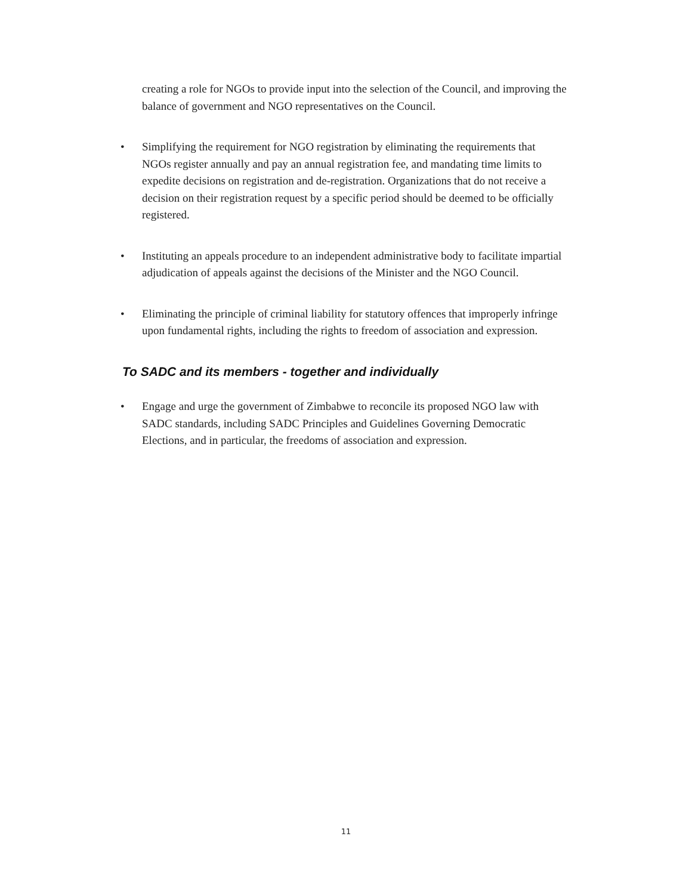creating a role for NGOs to provide input into the selection of the Council, and improving the balance of government and NGO representatives on the Council.
• Simplifying the requirement for NGO registration by eliminating the requirements that NGOs register annually and pay an annual registration fee, and mandating time limits to expedite decisions on registration and de-registration. Organizations that do not receive a decision on their registration request by a specific period should be deemed to be officially registered.
• Instituting an appeals procedure to an independent administrative body to facilitate impartial adjudication of appeals against the decisions of the Minister and the NGO Council.
• Eliminating the principle of criminal liability for statutory offences that improperly infringe upon fundamental rights, including the rights to freedom of association and expression.
To SADC and its members - together and individually
• Engage and urge the government of Zimbabwe to reconcile its proposed NGO law with SADC standards, including SADC Principles and Guidelines Governing Democratic Elections, and in particular, the freedoms of association and expression.
11